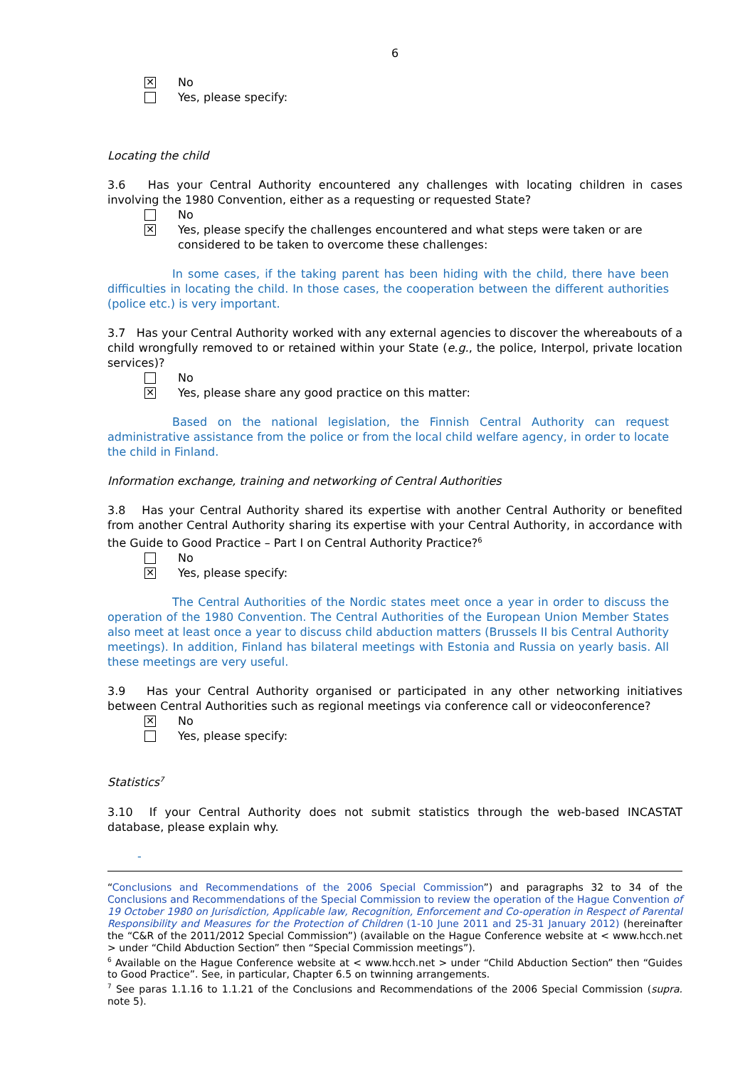6
✕ No
Yes, please specify:
Locating the child
3.6 Has your Central Authority encountered any challenges with locating children in cases involving the 1980 Convention, either as a requesting or requested State?
No
✕ Yes, please specify the challenges encountered and what steps were taken or are considered to be taken to overcome these challenges:
In some cases, if the taking parent has been hiding with the child, there have been difficulties in locating the child. In those cases, the cooperation between the different authorities (police etc.) is very important.
3.7 Has your Central Authority worked with any external agencies to discover the whereabouts of a child wrongfully removed to or retained within your State (e.g., the police, Interpol, private location services)?
No
✕ Yes, please share any good practice on this matter:
Based on the national legislation, the Finnish Central Authority can request administrative assistance from the police or from the local child welfare agency, in order to locate the child in Finland.
Information exchange, training and networking of Central Authorities
3.8 Has your Central Authority shared its expertise with another Central Authority or benefited from another Central Authority sharing its expertise with your Central Authority, in accordance with the Guide to Good Practice – Part I on Central Authority Practice?<sup>6</sup>
No
✕ Yes, please specify:
The Central Authorities of the Nordic states meet once a year in order to discuss the operation of the 1980 Convention. The Central Authorities of the European Union Member States also meet at least once a year to discuss child abduction matters (Brussels II bis Central Authority meetings). In addition, Finland has bilateral meetings with Estonia and Russia on yearly basis. All these meetings are very useful.
3.9 Has your Central Authority organised or participated in any other networking initiatives between Central Authorities such as regional meetings via conference call or videoconference?
✕ No
Yes, please specify:
Statistics<sup>7</sup>
3.10 If your Central Authority does not submit statistics through the web-based INCASTAT database, please explain why.
-
“Conclusions and Recommendations of the 2006 Special Commission”) and paragraphs 32 to 34 of the Conclusions and Recommendations of the Special Commission to review the operation of the Hague Convention of 19 October 1980 on Jurisdiction, Applicable law, Recognition, Enforcement and Co-operation in Respect of Parental Responsibility and Measures for the Protection of Children (1-10 June 2011 and 25-31 January 2012) (hereinafter the “C&R of the 2011/2012 Special Commission”) (available on the Hague Conference website at < www.hcch.net > under “Child Abduction Section” then “Special Commission meetings”).
<sup>6</sup> Available on the Hague Conference website at < www.hcch.net > under “Child Abduction Section” then “Guides to Good Practice”. See, in particular, Chapter 6.5 on twinning arrangements.
<sup>7</sup> See paras 1.1.16 to 1.1.21 of the Conclusions and Recommendations of the 2006 Special Commission (supra. note 5).